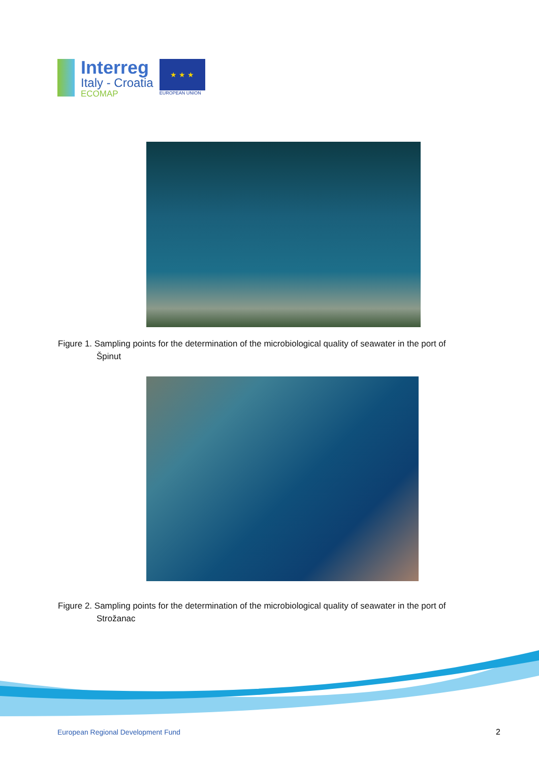Interreg
Italy - Croatia
ECOMAP
★ ★ ★
EUROPEAN UNION
Figure 1. Sampling points for the determination of the microbiological quality of seawater in the port of
Špinut
Figure 2. Sampling points for the determination of the microbiological quality of seawater in the port of
Strožanac
European Regional Development Fund
2